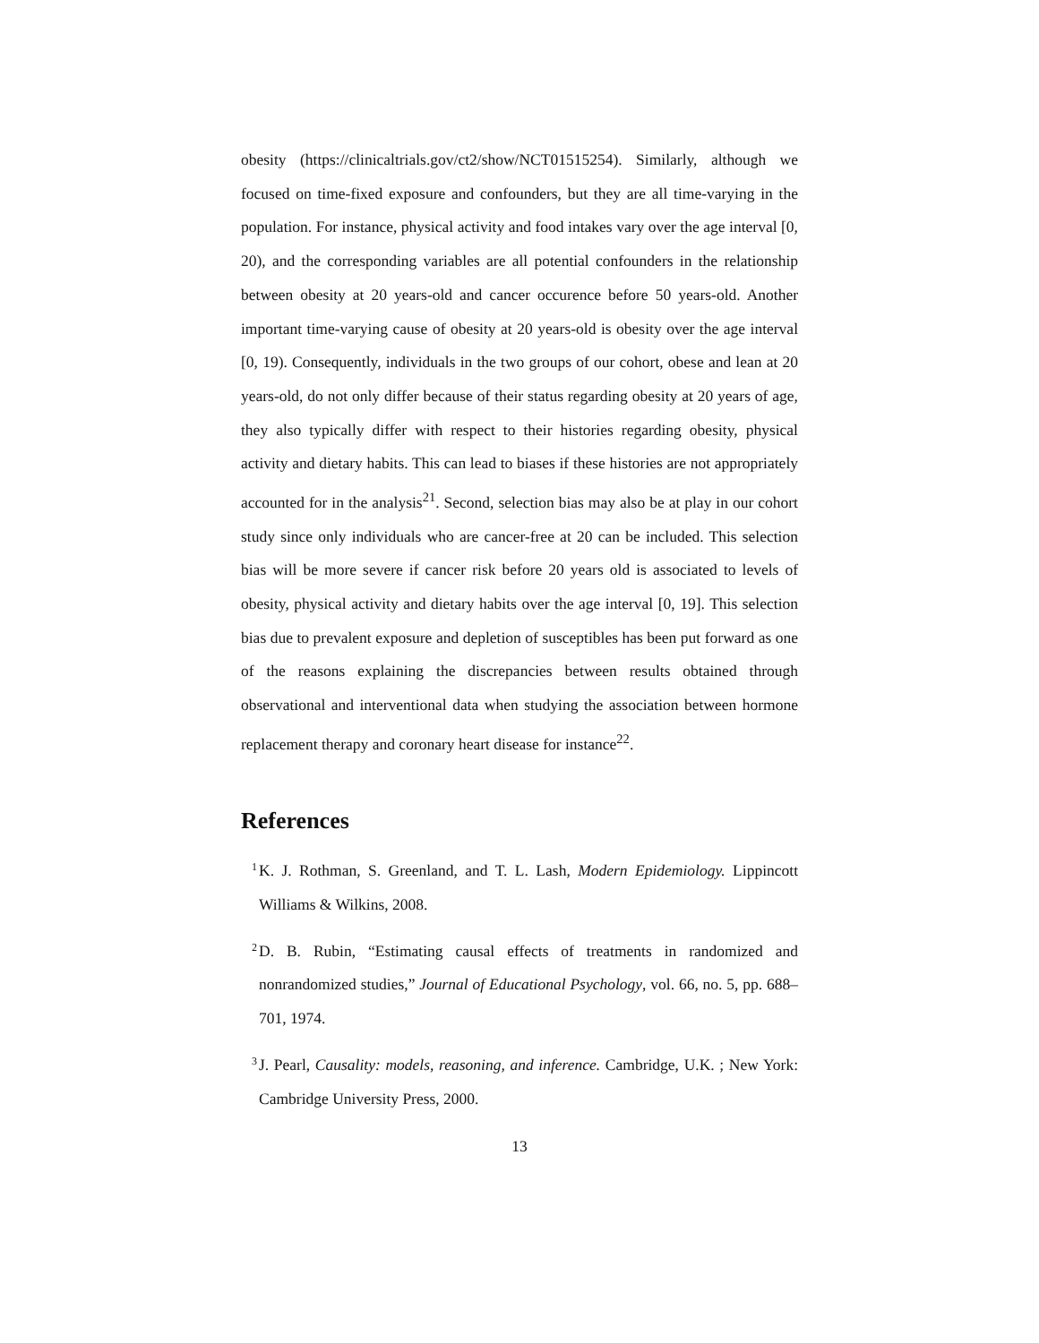obesity (https://clinicaltrials.gov/ct2/show/NCT01515254). Similarly, although we focused on time-fixed exposure and confounders, but they are all time-varying in the population. For instance, physical activity and food intakes vary over the age interval [0, 20), and the corresponding variables are all potential confounders in the relationship between obesity at 20 years-old and cancer occurence before 50 years-old. Another important time-varying cause of obesity at 20 years-old is obesity over the age interval [0, 19). Consequently, individuals in the two groups of our cohort, obese and lean at 20 years-old, do not only differ because of their status regarding obesity at 20 years of age, they also typically differ with respect to their histories regarding obesity, physical activity and dietary habits. This can lead to biases if these histories are not appropriately accounted for in the analysis<sup>21</sup>. Second, selection bias may also be at play in our cohort study since only individuals who are cancer-free at 20 can be included. This selection bias will be more severe if cancer risk before 20 years old is associated to levels of obesity, physical activity and dietary habits over the age interval [0, 19]. This selection bias due to prevalent exposure and depletion of susceptibles has been put forward as one of the reasons explaining the discrepancies between results obtained through observational and interventional data when studying the association between hormone replacement therapy and coronary heart disease for instance<sup>22</sup>.
References
<sup>1</sup>
K. J. Rothman, S. Greenland, and T. L. Lash, Modern Epidemiology. Lippincott Williams & Wilkins, 2008.
<sup>2</sup>
D. B. Rubin, “Estimating causal effects of treatments in randomized and nonrandomized studies,” Journal of Educational Psychology, vol. 66, no. 5, pp. 688–701, 1974.
<sup>3</sup>
J. Pearl, Causality: models, reasoning, and inference. Cambridge, U.K. ; New York: Cambridge University Press, 2000.
13